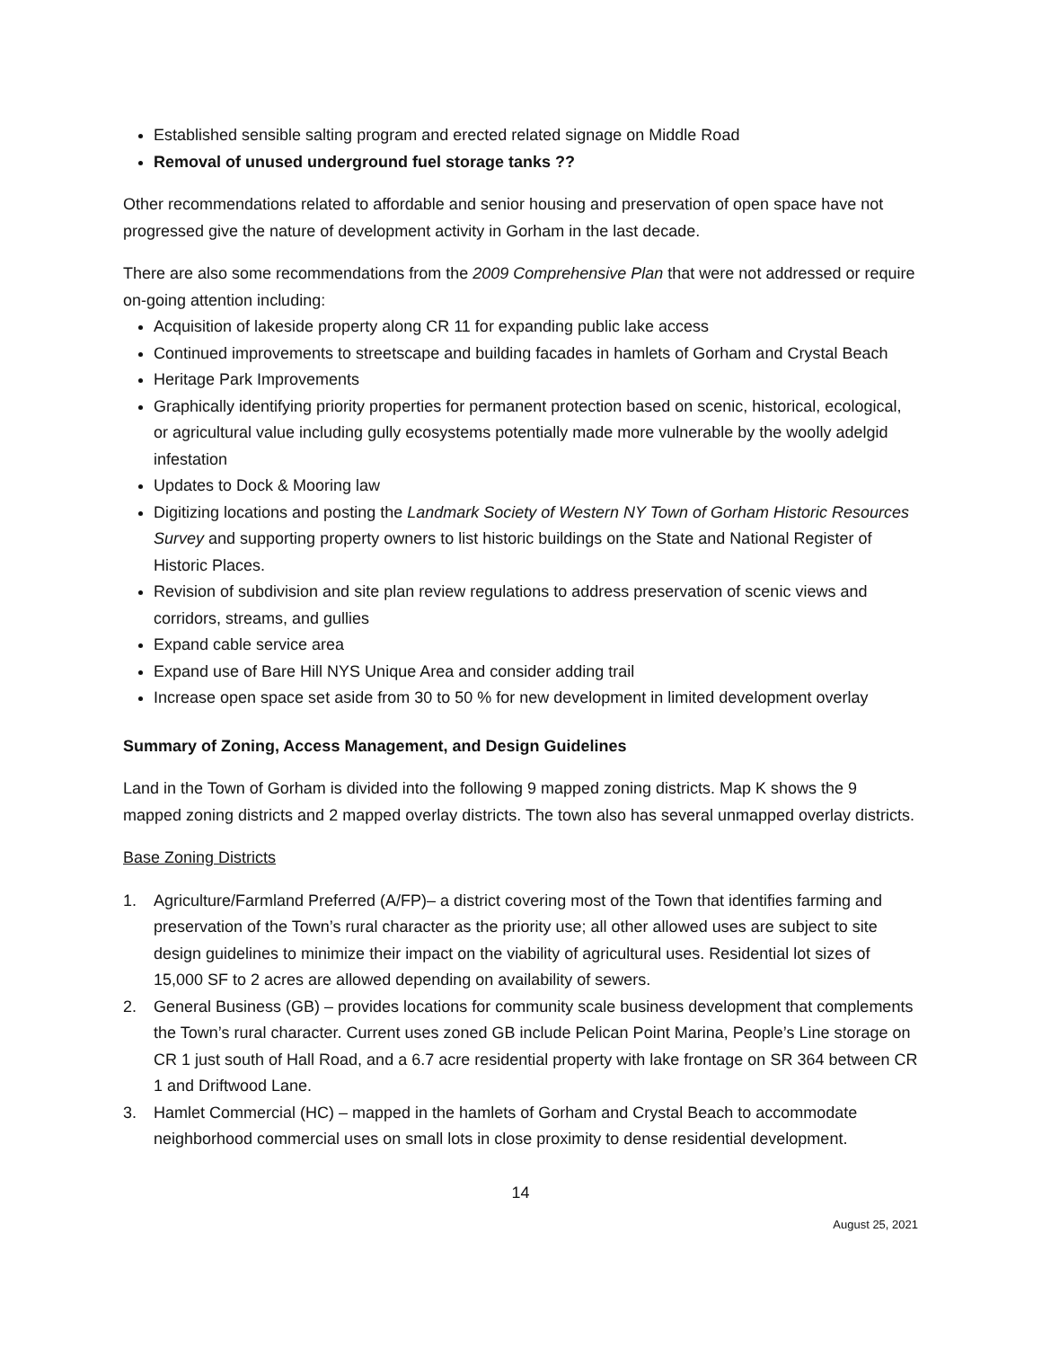Established sensible salting program and erected related signage on Middle Road
Removal of unused underground fuel storage tanks ??
Other recommendations related to affordable and senior housing and preservation of open space have not progressed give the nature of development activity in Gorham in the last decade.
There are also some recommendations from the 2009 Comprehensive Plan that were not addressed or require on-going attention including:
Acquisition of lakeside property along CR 11 for expanding public lake access
Continued improvements to streetscape and building facades in hamlets of Gorham and Crystal Beach
Heritage Park Improvements
Graphically identifying priority properties for permanent protection based on scenic, historical, ecological, or agricultural value including gully ecosystems potentially made more vulnerable by the woolly adelgid infestation
Updates to Dock & Mooring law
Digitizing locations and posting the Landmark Society of Western NY Town of Gorham Historic Resources Survey and supporting property owners to list historic buildings on the State and National Register of Historic Places.
Revision of subdivision and site plan review regulations to address preservation of scenic views and corridors, streams, and gullies
Expand cable service area
Expand use of Bare Hill NYS Unique Area and consider adding trail
Increase open space set aside from 30 to 50 % for new development in limited development overlay
Summary of Zoning, Access Management, and Design Guidelines
Land in the Town of Gorham is divided into the following 9 mapped zoning districts. Map K shows the 9 mapped zoning districts and 2 mapped overlay districts. The town also has several unmapped overlay districts.
Base Zoning Districts
1. Agriculture/Farmland Preferred (A/FP)– a district covering most of the Town that identifies farming and preservation of the Town’s rural character as the priority use; all other allowed uses are subject to site design guidelines to minimize their impact on the viability of agricultural uses. Residential lot sizes of 15,000 SF to 2 acres are allowed depending on availability of sewers.
2. General Business (GB) – provides locations for community scale business development that complements the Town’s rural character. Current uses zoned GB include Pelican Point Marina, People’s Line storage on CR 1 just south of Hall Road, and a 6.7 acre residential property with lake frontage on SR 364 between CR 1 and Driftwood Lane.
3. Hamlet Commercial (HC) – mapped in the hamlets of Gorham and Crystal Beach to accommodate neighborhood commercial uses on small lots in close proximity to dense residential development.
14
August 25, 2021